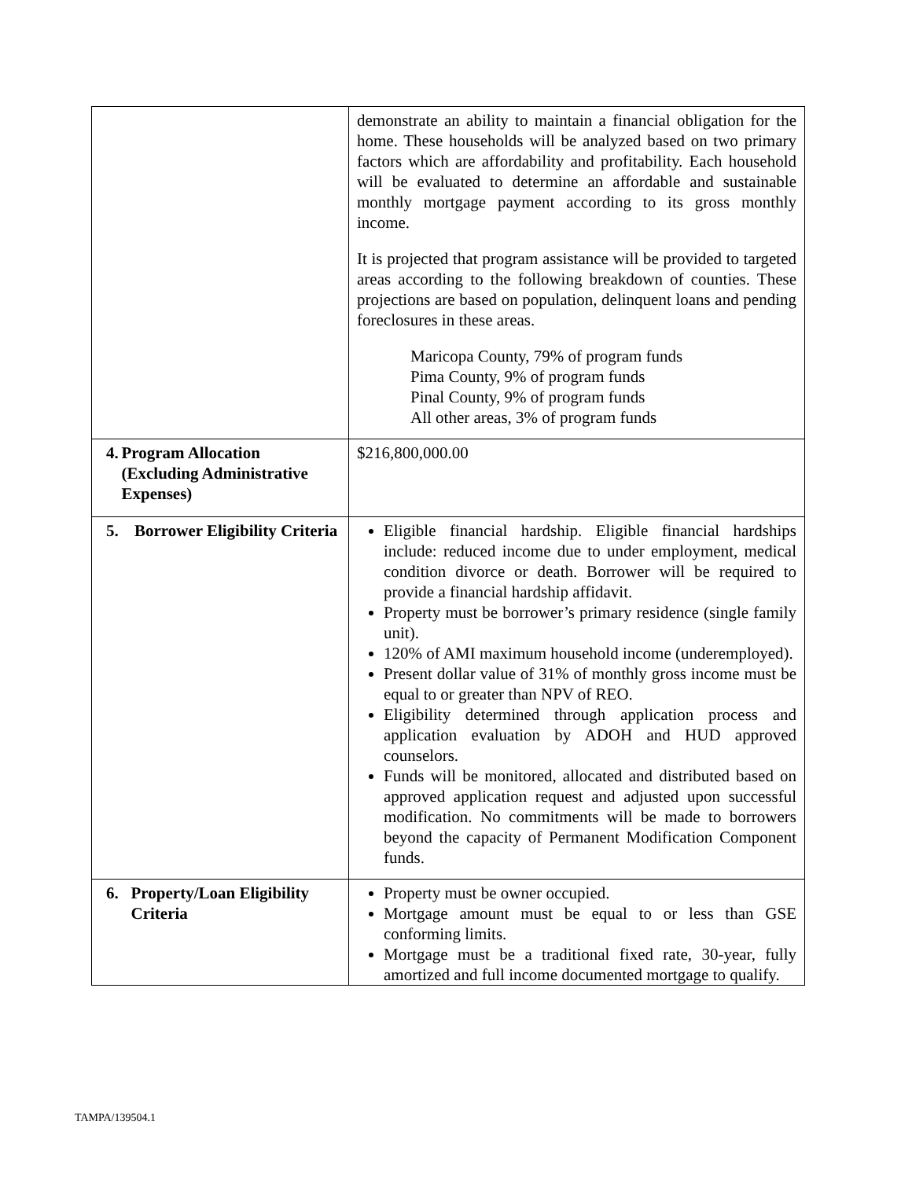| | demonstrate an ability to maintain a financial obligation for the home. These households will be analyzed based on two primary factors which are affordability and profitability. Each household will be evaluated to determine an affordable and sustainable monthly mortgage payment according to its gross monthly income. It is projected that program assistance will be provided to targeted areas according to the following breakdown of counties. These projections are based on population, delinquent loans and pending foreclosures in these areas. Maricopa County, 79% of program funds Pima County, 9% of program funds Pinal County, 9% of program funds All other areas, 3% of program funds |
| 4. Program Allocation (Excluding Administrative Expenses) | $216,800,000.00 |
| 5. Borrower Eligibility Criteria | Eligible financial hardship. Eligible financial hardships include: reduced income due to under employment, medical condition divorce or death. Borrower will be required to provide a financial hardship affidavit. Property must be borrower’s primary residence (single family unit). 120% of AMI maximum household income (underemployed). Present dollar value of 31% of monthly gross income must be equal to or greater than NPV of REO. Eligibility determined through application process and application evaluation by ADOH and HUD approved counselors. Funds will be monitored, allocated and distributed based on approved application request and adjusted upon successful modification. No commitments will be made to borrowers beyond the capacity of Permanent Modification Component funds. |
| 6. Property/Loan Eligibility Criteria | Property must be owner occupied. Mortgage amount must be equal to or less than GSE conforming limits. Mortgage must be a traditional fixed rate, 30-year, fully amortized and full income documented mortgage to qualify. |
TAMPA/139504.1